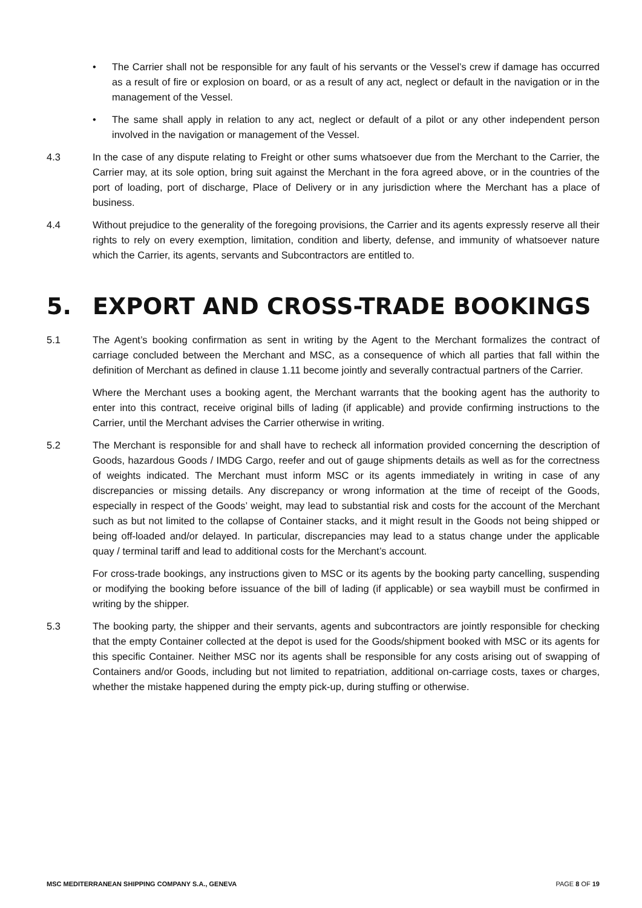• The Carrier shall not be responsible for any fault of his servants or the Vessel’s crew if damage has occurred as a result of fire or explosion on board, or as a result of any act, neglect or default in the navigation or in the management of the Vessel.
• The same shall apply in relation to any act, neglect or default of a pilot or any other independent person involved in the navigation or management of the Vessel.
4.3 In the case of any dispute relating to Freight or other sums whatsoever due from the Merchant to the Carrier, the Carrier may, at its sole option, bring suit against the Merchant in the fora agreed above, or in the countries of the port of loading, port of discharge, Place of Delivery or in any jurisdiction where the Merchant has a place of business.
4.4 Without prejudice to the generality of the foregoing provisions, the Carrier and its agents expressly reserve all their rights to rely on every exemption, limitation, condition and liberty, defense, and immunity of whatsoever nature which the Carrier, its agents, servants and Subcontractors are entitled to.
5. EXPORT AND CROSS-TRADE BOOKINGS
5.1 The Agent’s booking confirmation as sent in writing by the Agent to the Merchant formalizes the contract of carriage concluded between the Merchant and MSC, as a consequence of which all parties that fall within the definition of Merchant as defined in clause 1.11 become jointly and severally contractual partners of the Carrier.
Where the Merchant uses a booking agent, the Merchant warrants that the booking agent has the authority to enter into this contract, receive original bills of lading (if applicable) and provide confirming instructions to the Carrier, until the Merchant advises the Carrier otherwise in writing.
5.2 The Merchant is responsible for and shall have to recheck all information provided concerning the description of Goods, hazardous Goods / IMDG Cargo, reefer and out of gauge shipments details as well as for the correctness of weights indicated. The Merchant must inform MSC or its agents immediately in writing in case of any discrepancies or missing details. Any discrepancy or wrong information at the time of receipt of the Goods, especially in respect of the Goods’ weight, may lead to substantial risk and costs for the account of the Merchant such as but not limited to the collapse of Container stacks, and it might result in the Goods not being shipped or being off-loaded and/or delayed. In particular, discrepancies may lead to a status change under the applicable quay / terminal tariff and lead to additional costs for the Merchant’s account.
For cross-trade bookings, any instructions given to MSC or its agents by the booking party cancelling, suspending or modifying the booking before issuance of the bill of lading (if applicable) or sea waybill must be confirmed in writing by the shipper.
5.3 The booking party, the shipper and their servants, agents and subcontractors are jointly responsible for checking that the empty Container collected at the depot is used for the Goods/shipment booked with MSC or its agents for this specific Container. Neither MSC nor its agents shall be responsible for any costs arising out of swapping of Containers and/or Goods, including but not limited to repatriation, additional on-carriage costs, taxes or charges, whether the mistake happened during the empty pick-up, during stuffing or otherwise.
MSC MEDITERRANEAN SHIPPING COMPANY S.A., GENEVA PAGE 8 OF 19